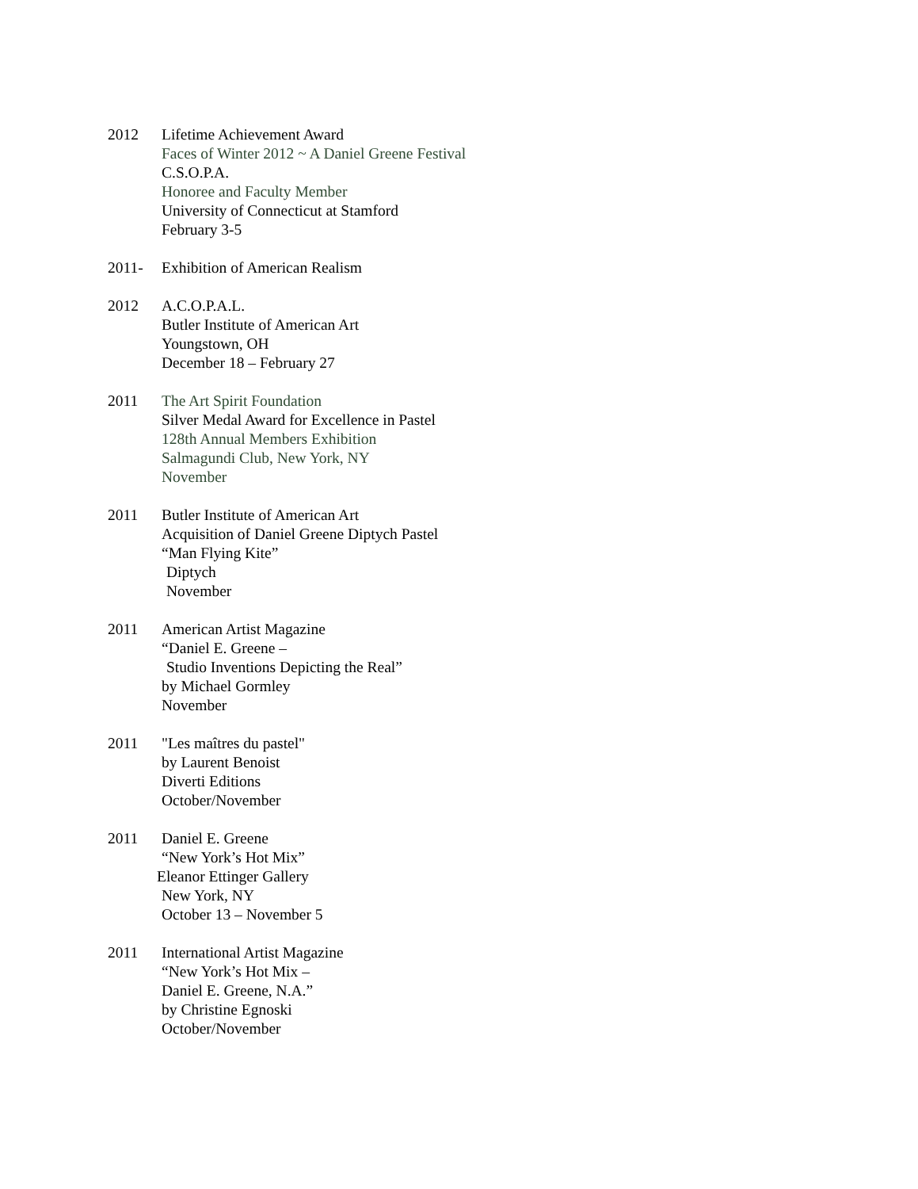2012 Lifetime Achievement Award
Faces of Winter 2012 ~ A Daniel Greene Festival
C.S.O.P.A.
Honoree and Faculty Member
University of Connecticut at Stamford
February 3-5
2011- Exhibition of American Realism
2012 A.C.O.P.A.L.
Butler Institute of American Art
Youngstown, OH
December 18 – February 27
2011 The Art Spirit Foundation
Silver Medal Award for Excellence in Pastel
128th Annual Members Exhibition
Salmagundi Club, New York, NY
November
2011 Butler Institute of American Art
Acquisition of Daniel Greene Diptych Pastel
“Man Flying Kite”
Diptych
November
2011 American Artist Magazine
“Daniel E. Greene –
Studio Inventions Depicting the Real”
by Michael Gormley
November
2011 "Les maîtres du pastel"
by Laurent Benoist
Diverti Editions
October/November
2011 Daniel E. Greene
“New York’s Hot Mix”
Eleanor Ettinger Gallery
New York, NY
October 13 – November 5
2011 International Artist Magazine
“New York’s Hot Mix –
Daniel E. Greene, N.A.”
by Christine Egnoski
October/November